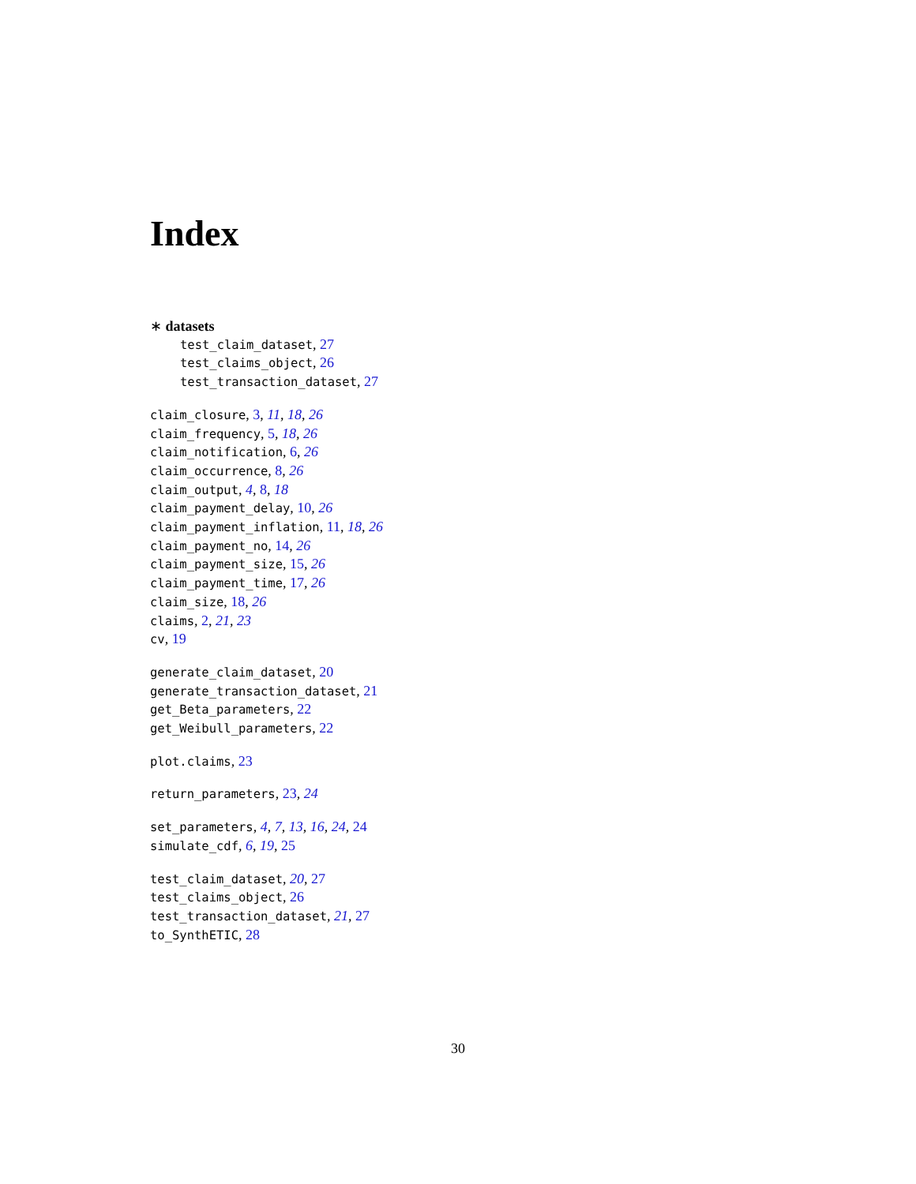Index
∗ datasets
test_claim_dataset, 27
test_claims_object, 26
test_transaction_dataset, 27
claim_closure, 3, 11, 18, 26
claim_frequency, 5, 18, 26
claim_notification, 6, 26
claim_occurrence, 8, 26
claim_output, 4, 8, 18
claim_payment_delay, 10, 26
claim_payment_inflation, 11, 18, 26
claim_payment_no, 14, 26
claim_payment_size, 15, 26
claim_payment_time, 17, 26
claim_size, 18, 26
claims, 2, 21, 23
cv, 19
generate_claim_dataset, 20
generate_transaction_dataset, 21
get_Beta_parameters, 22
get_Weibull_parameters, 22
plot.claims, 23
return_parameters, 23, 24
set_parameters, 4, 7, 13, 16, 24, 24
simulate_cdf, 6, 19, 25
test_claim_dataset, 20, 27
test_claims_object, 26
test_transaction_dataset, 21, 27
to_SynthETIC, 28
30